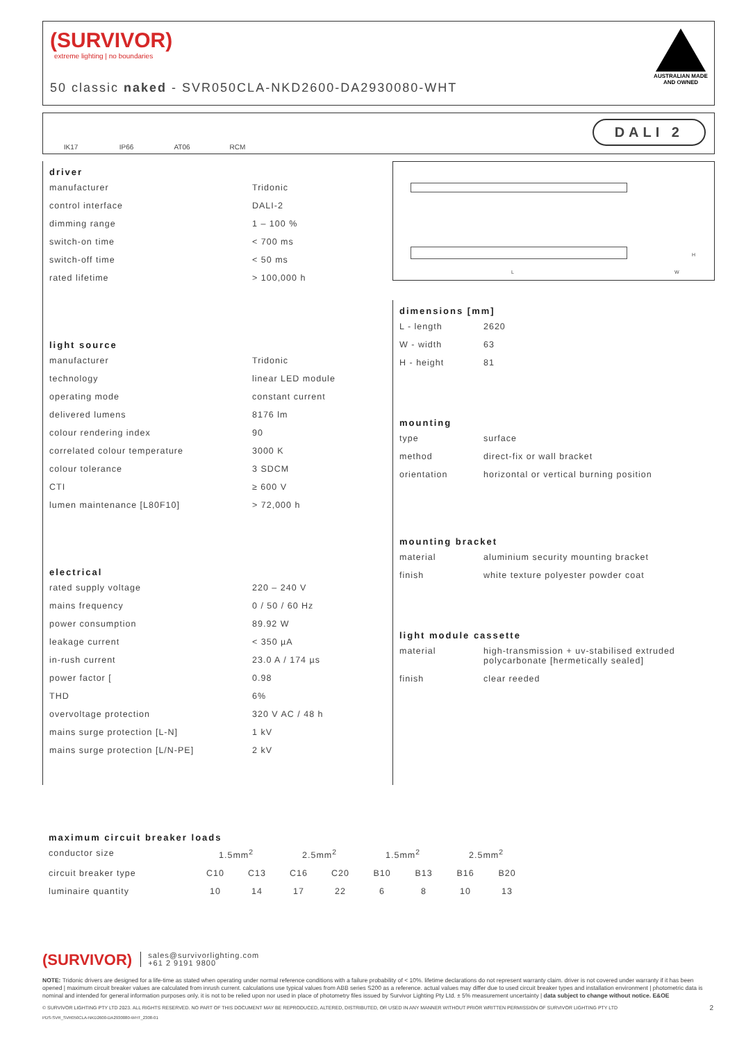(SURVIVOR)
extreme lighting | no boundaries
50 classic naked - SVR050CLA-NKD2600-DA2930080-WHT
AUSTRALIAN MADE AND OWNED
IK17 IP66 AT06 RCM
DALI 2
driver
| manufacturer | Tridonic |
| control interface | DALI-2 |
| dimming range | 1 – 100 % |
| switch-on time | < 700 ms |
| switch-off time | < 50 ms |
| rated lifetime | > 100,000 h |
light source
| manufacturer | Tridonic |
| technology | linear LED module |
| operating mode | constant current |
| delivered lumens | 8176 lm |
| colour rendering index | 90 |
| correlated colour temperature | 3000 K |
| colour tolerance | 3 SDCM |
| CTI | ≥ 600 V |
| lumen maintenance [L80F10] | > 72,000 h |
electrical
| rated supply voltage | 220 – 240 V |
| mains frequency | 0 / 50 / 60 Hz |
| power consumption | 89.92 W |
| leakage current | < 350 µA |
| in-rush current | 23.0 A / 174 µs |
| power factor [ | 0.98 |
| THD | 6% |
| overvoltage protection | 320 V AC / 48 h |
| mains surge protection [L-N] | 1 kV |
| mains surge protection [L/N-PE] | 2 kV |
L W
H
dimensions [mm]
| L - length | 2620 |
| W - width | 63 |
| H - height | 81 |
mounting
| type | surface |
| method | direct-fix or wall bracket |
| orientation | horizontal or vertical burning position |
mounting bracket
| material | aluminium security mounting bracket |
| finish | white texture polyester powder coat |
light module cassette
| material | high-transmission + uv-stabilised extruded polycarbonate [hermetically sealed] |
| finish | clear reeded |
maximum circuit breaker loads
| conductor size | 1.5mm<sup>2</sup> | | 2.5mm<sup>2</sup> | | 1.5mm<sup>2</sup> | | 2.5mm<sup>2</sup> | |
| circuit breaker type | C10 | C13 | C16 | C20 | B10 | B13 | B16 | B20 |
| luminaire quantity | 10 | 14 | 17 | 22 | 6 | 8 | 10 | 13 |
(SURVIVOR) sales@survivorlighting.com
+61 2 9191 9800
NOTE: Tridonic drivers are designed for a life-time as stated when operating under normal reference conditions with a failure probability of < 10%. lifetime declarations do not represent warranty claim. driver is not covered under warranty if it has been opened | maximum circuit breaker values are calculated from inrush current. calculations use typical values from ABB series S200 as a reference. actual values may differ due to used circuit breaker types and installation environment | photometric data is nominal and intended for general information purposes only. it is not to be relied upon nor used in place of photometry files issued by Survivor Lighting Pty Ltd. ± 5% measurement uncertainty | data subject to change without notice. E&OE
© SURVIVOR LIGHTING PTY LTD 2023. ALL RIGHTS RESERVED. NO PART OF THIS DOCUMENT MAY BE REPRODUCED, ALTERED, DISTRIBUTED, OR USED IN ANY MANNER WITHOUT PRIOR WRITTEN PERMISSION OF SURVIVOR LIGHTING PTY LTD 2
PDS-SVR_SVR050CLA-NKD2600-DA2930080-WHT_2308-01